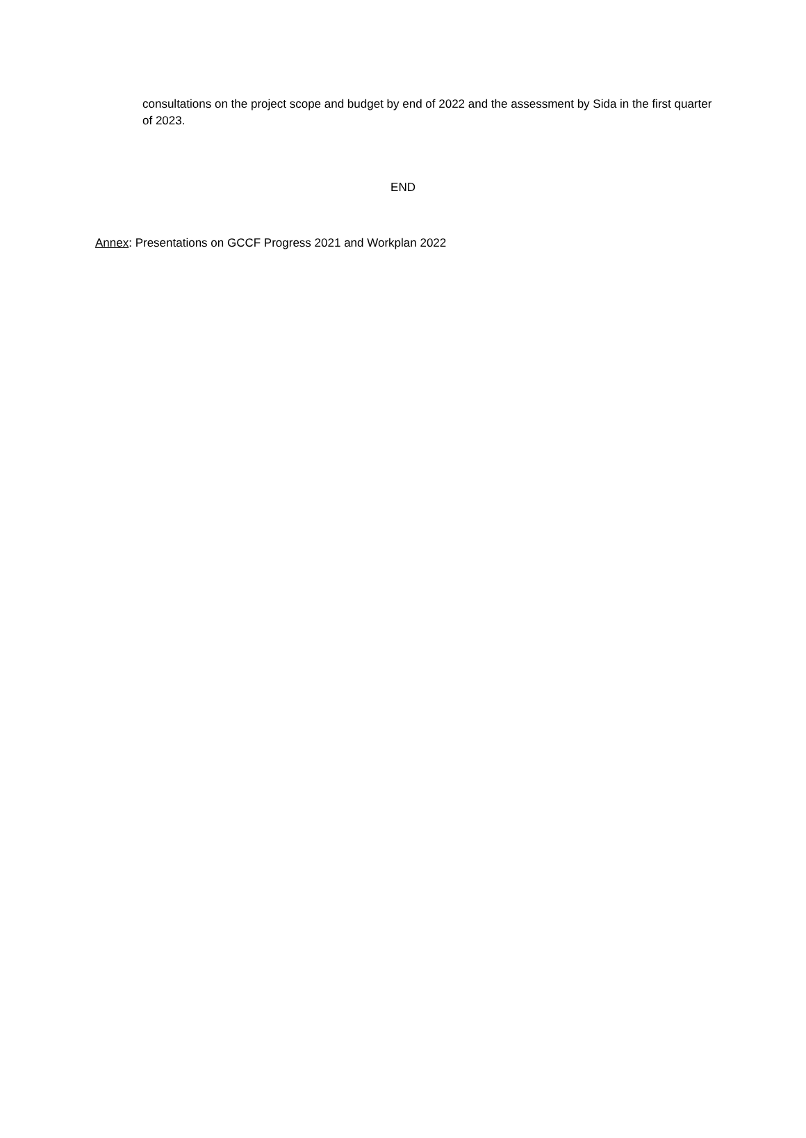consultations on the project scope and budget by end of 2022 and the assessment by Sida in the first quarter of 2023.
END
Annex: Presentations on GCCF Progress 2021 and Workplan 2022